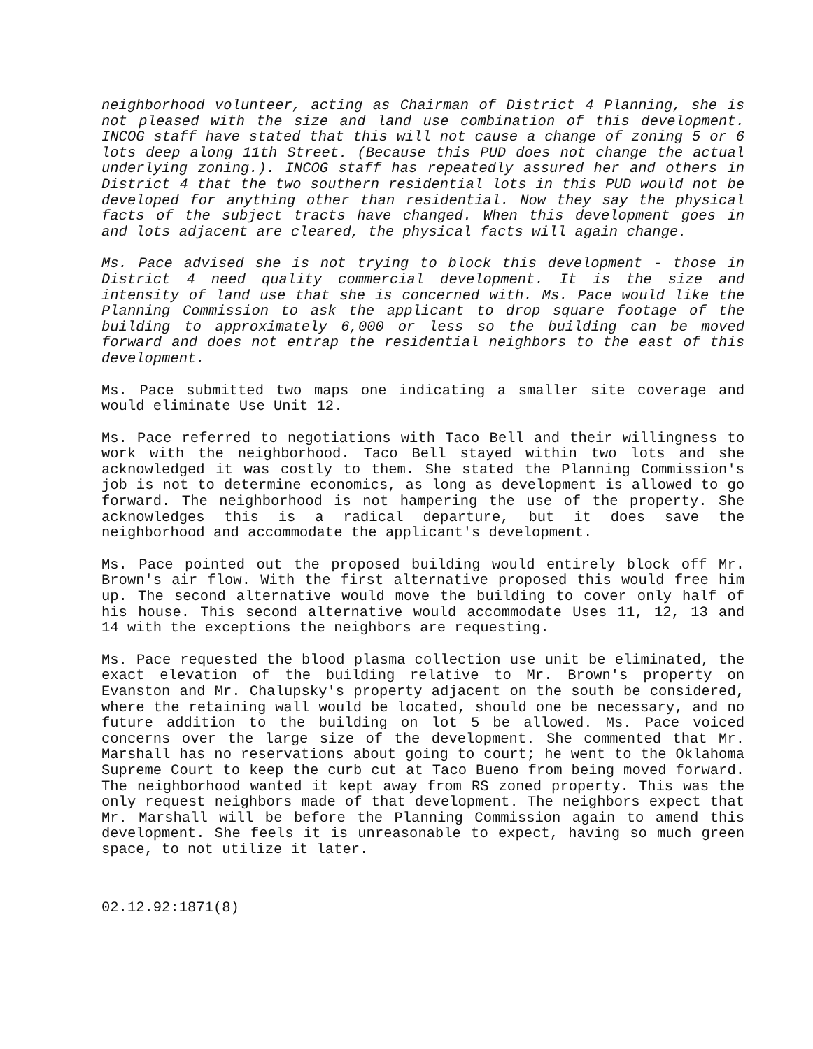neighborhood volunteer, acting as Chairman of District 4 Planning, she is not pleased with the size and land use combination of this development. INCOG staff have stated that this will not cause a change of zoning 5 or 6 lots deep along 11th Street. (Because this PUD does not change the actual underlying zoning.). INCOG staff has repeatedly assured her and others in District 4 that the two southern residential lots in this PUD would not be developed for anything other than residential. Now they say the physical facts of the subject tracts have changed. When this development goes in and lots adjacent are cleared, the physical facts will again change.
Ms. Pace advised she is not trying to block this development - those in District 4 need quality commercial development. It is the size and intensity of land use that she is concerned with. Ms. Pace would like the Planning Commission to ask the applicant to drop square footage of the building to approximately 6,000 or less so the building can be moved forward and does not entrap the residential neighbors to the east of this development.
Ms. Pace submitted two maps one indicating a smaller site coverage and would eliminate Use Unit 12.
Ms. Pace referred to negotiations with Taco Bell and their willingness to work with the neighborhood. Taco Bell stayed within two lots and she acknowledged it was costly to them. She stated the Planning Commission's job is not to determine economics, as long as development is allowed to go forward. The neighborhood is not hampering the use of the property. She acknowledges this is a radical departure, but it does save the neighborhood and accommodate the applicant's development.
Ms. Pace pointed out the proposed building would entirely block off Mr. Brown's air flow. With the first alternative proposed this would free him up. The second alternative would move the building to cover only half of his house. This second alternative would accommodate Uses 11, 12, 13 and 14 with the exceptions the neighbors are requesting.
Ms. Pace requested the blood plasma collection use unit be eliminated, the exact elevation of the building relative to Mr. Brown's property on Evanston and Mr. Chalupsky's property adjacent on the south be considered, where the retaining wall would be located, should one be necessary, and no future addition to the building on lot 5 be allowed. Ms. Pace voiced concerns over the large size of the development. She commented that Mr. Marshall has no reservations about going to court; he went to the Oklahoma Supreme Court to keep the curb cut at Taco Bueno from being moved forward. The neighborhood wanted it kept away from RS zoned property. This was the only request neighbors made of that development. The neighbors expect that Mr. Marshall will be before the Planning Commission again to amend this development. She feels it is unreasonable to expect, having so much green space, to not utilize it later.
02.12.92:1871(8)